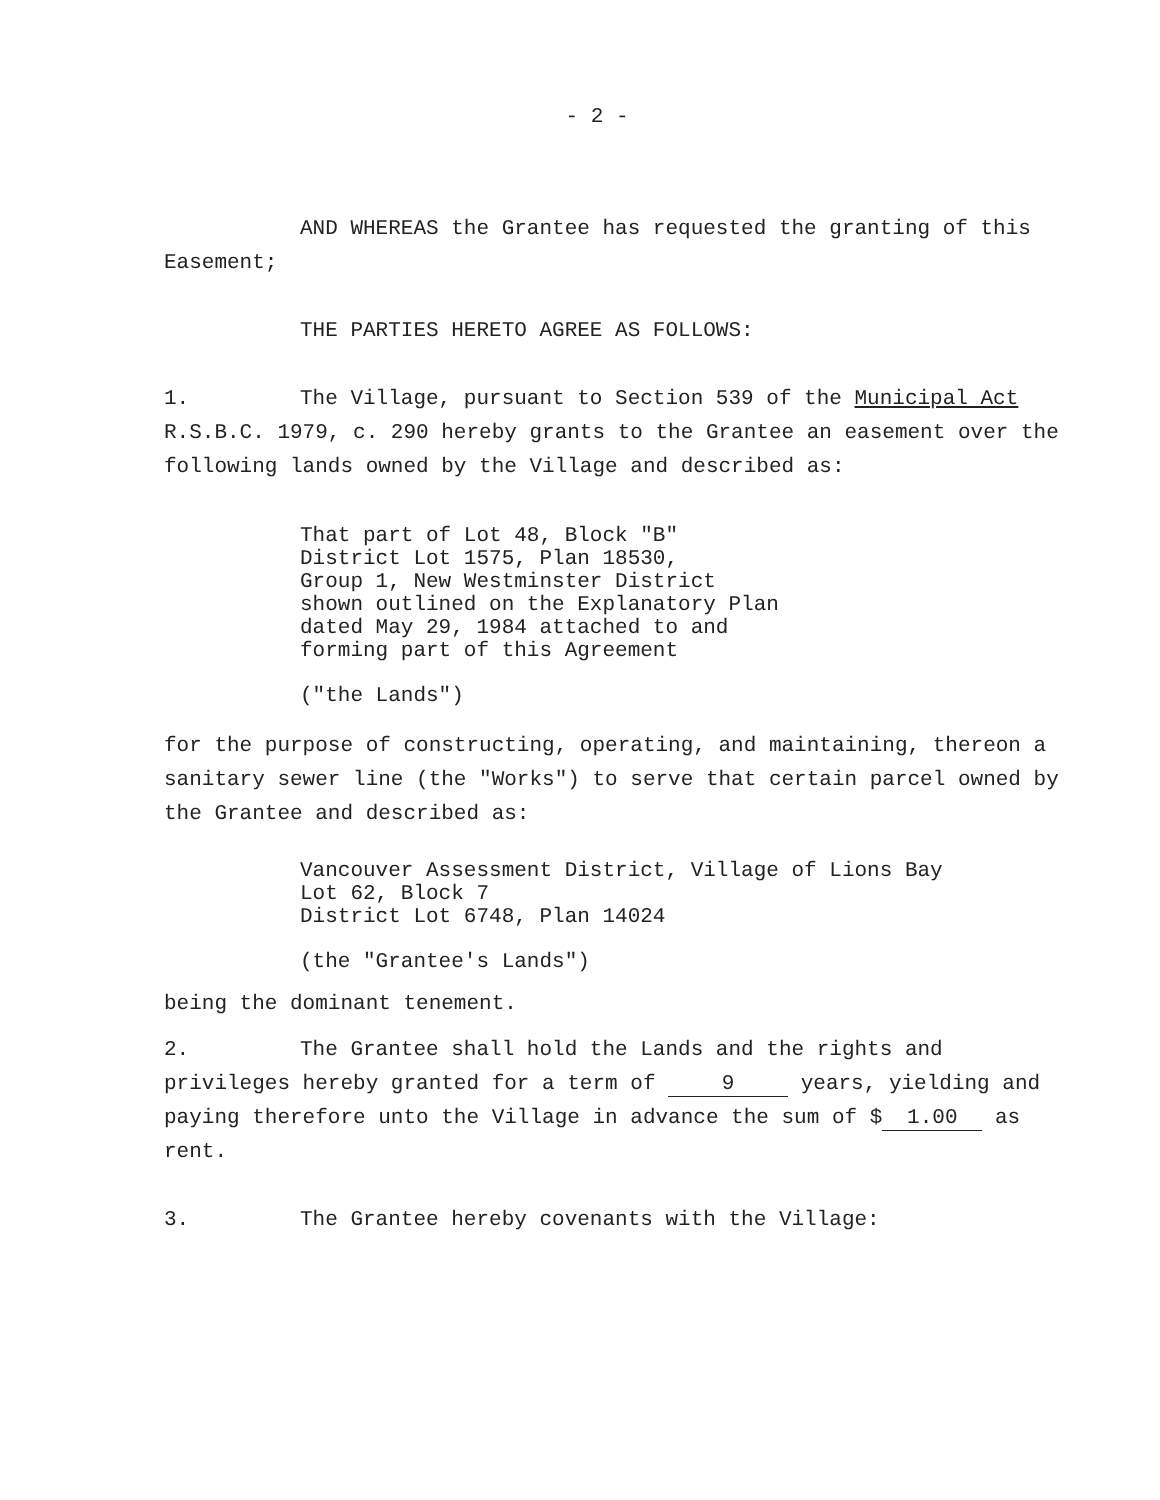- 2 -
AND WHEREAS the Grantee has requested the granting of this Easement;
THE PARTIES HERETO AGREE AS FOLLOWS:
1. The Village, pursuant to Section 539 of the Municipal Act R.S.B.C. 1979, c. 290 hereby grants to the Grantee an easement over the following lands owned by the Village and described as:
That part of Lot 48, Block "B"
District Lot 1575, Plan 18530,
Group 1, New Westminster District
shown outlined on the Explanatory Plan
dated May 29, 1984 attached to and
forming part of this Agreement
("the Lands")
for the purpose of constructing, operating, and maintaining, thereon a sanitary sewer line (the "Works") to serve that certain parcel owned by the Grantee and described as:
Vancouver Assessment District, Village of Lions Bay
Lot 62, Block 7
District Lot 6748, Plan 14024
(the "Grantee's Lands")
being the dominant tenement.
2. The Grantee shall hold the Lands and the rights and privileges hereby granted for a term of 9 years, yielding and paying therefore unto the Village in advance the sum of $ 1.00 as rent.
3. The Grantee hereby covenants with the Village: